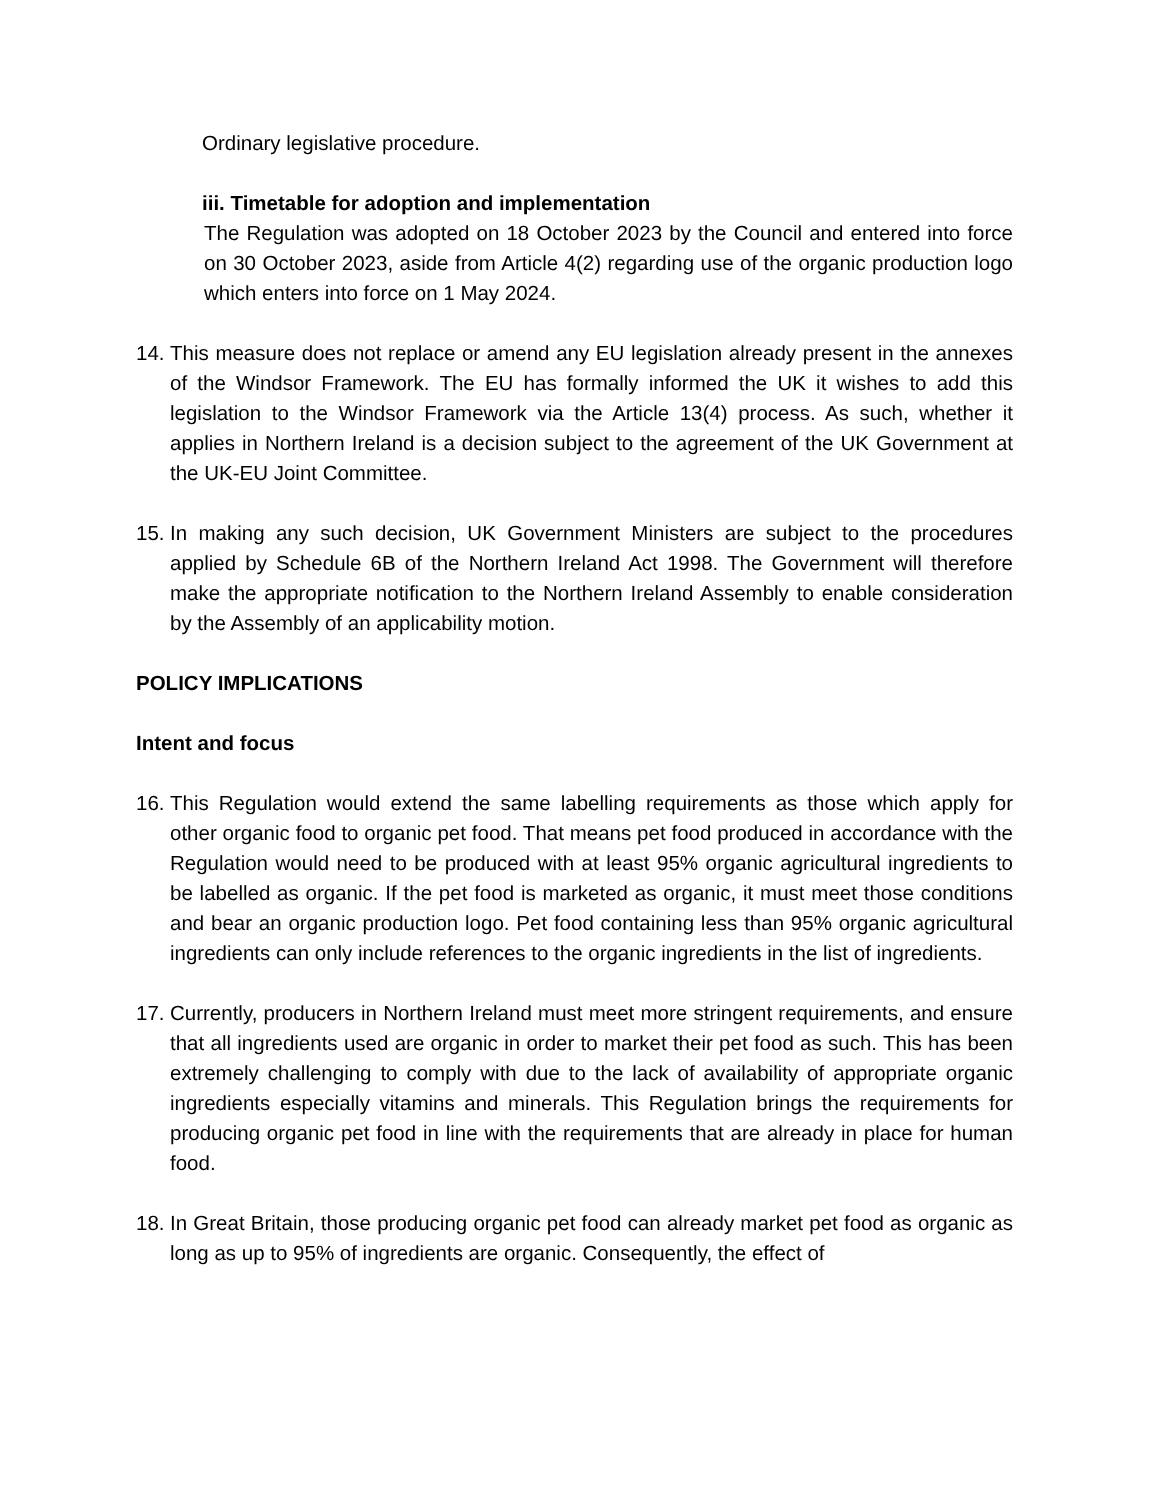Ordinary legislative procedure.
iii. Timetable for adoption and implementation
The Regulation was adopted on 18 October 2023 by the Council and entered into force on 30 October 2023, aside from Article 4(2) regarding use of the organic production logo which enters into force on 1 May 2024.
14. This measure does not replace or amend any EU legislation already present in the annexes of the Windsor Framework. The EU has formally informed the UK it wishes to add this legislation to the Windsor Framework via the Article 13(4) process. As such, whether it applies in Northern Ireland is a decision subject to the agreement of the UK Government at the UK-EU Joint Committee.
15. In making any such decision, UK Government Ministers are subject to the procedures applied by Schedule 6B of the Northern Ireland Act 1998. The Government will therefore make the appropriate notification to the Northern Ireland Assembly to enable consideration by the Assembly of an applicability motion.
POLICY IMPLICATIONS
Intent and focus
16. This Regulation would extend the same labelling requirements as those which apply for other organic food to organic pet food. That means pet food produced in accordance with the Regulation would need to be produced with at least 95% organic agricultural ingredients to be labelled as organic. If the pet food is marketed as organic, it must meet those conditions and bear an organic production logo. Pet food containing less than 95% organic agricultural ingredients can only include references to the organic ingredients in the list of ingredients.
17. Currently, producers in Northern Ireland must meet more stringent requirements, and ensure that all ingredients used are organic in order to market their pet food as such. This has been extremely challenging to comply with due to the lack of availability of appropriate organic ingredients especially vitamins and minerals. This Regulation brings the requirements for producing organic pet food in line with the requirements that are already in place for human food.
18. In Great Britain, those producing organic pet food can already market pet food as organic as long as up to 95% of ingredients are organic. Consequently, the effect of